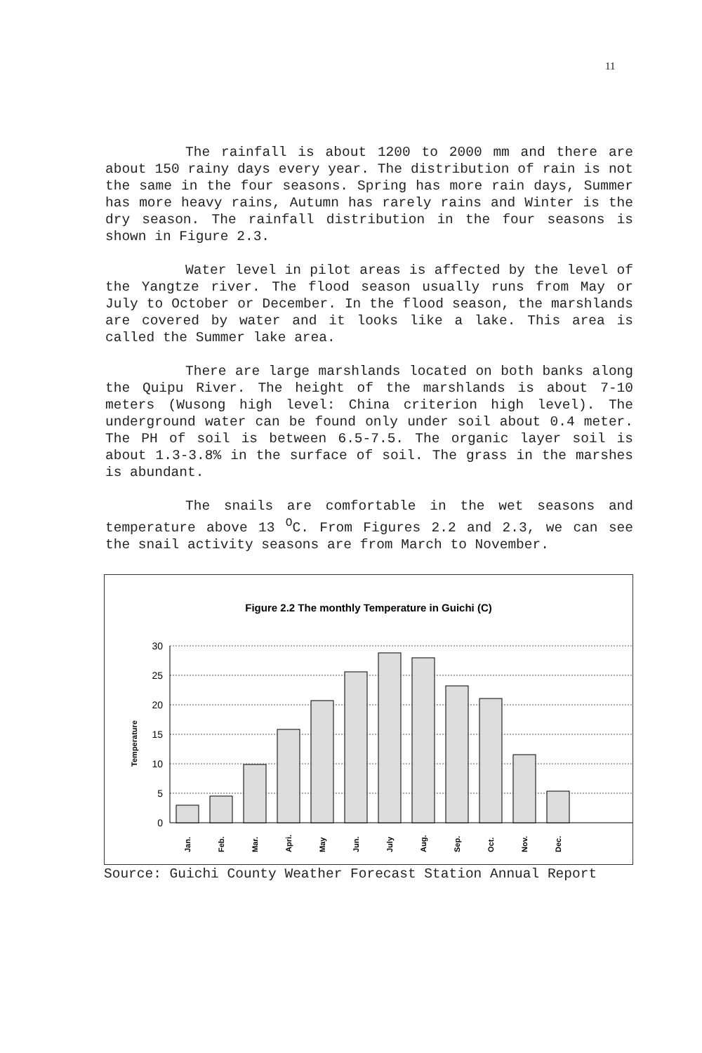11
The rainfall is about 1200 to 2000 mm and there are about 150 rainy days every year. The distribution of rain is not the same in the four seasons. Spring has more rain days, Summer has more heavy rains, Autumn has rarely rains and Winter is the dry season. The rainfall distribution in the four seasons is shown in Figure 2.3.
Water level in pilot areas is affected by the level of the Yangtze river. The flood season usually runs from May or July to October or December. In the flood season, the marshlands are covered by water and it looks like a lake. This area is called the Summer lake area.
There are large marshlands located on both banks along the Quipu River. The height of the marshlands is about 7-10 meters (Wusong high level: China criterion high level). The underground water can be found only under soil about 0.4 meter. The PH of soil is between 6.5-7.5. The organic layer soil is about 1.3-3.8% in the surface of soil. The grass in the marshes is abundant.
The snails are comfortable in the wet seasons and temperature above 13 <sup>O</sup>C. From Figures 2.2 and 2.3, we can see the snail activity seasons are from March to November.
Figure 2.2 The monthly Temperature in Guichi (C)
Temperature
30
25
20
15
10
5
0
Jan.
Feb.
Mar.
Apri.
May
Jun.
July
Aug.
Sep.
Oct.
Nov.
Dec.
Source: Guichi County Weather Forecast Station Annual Report